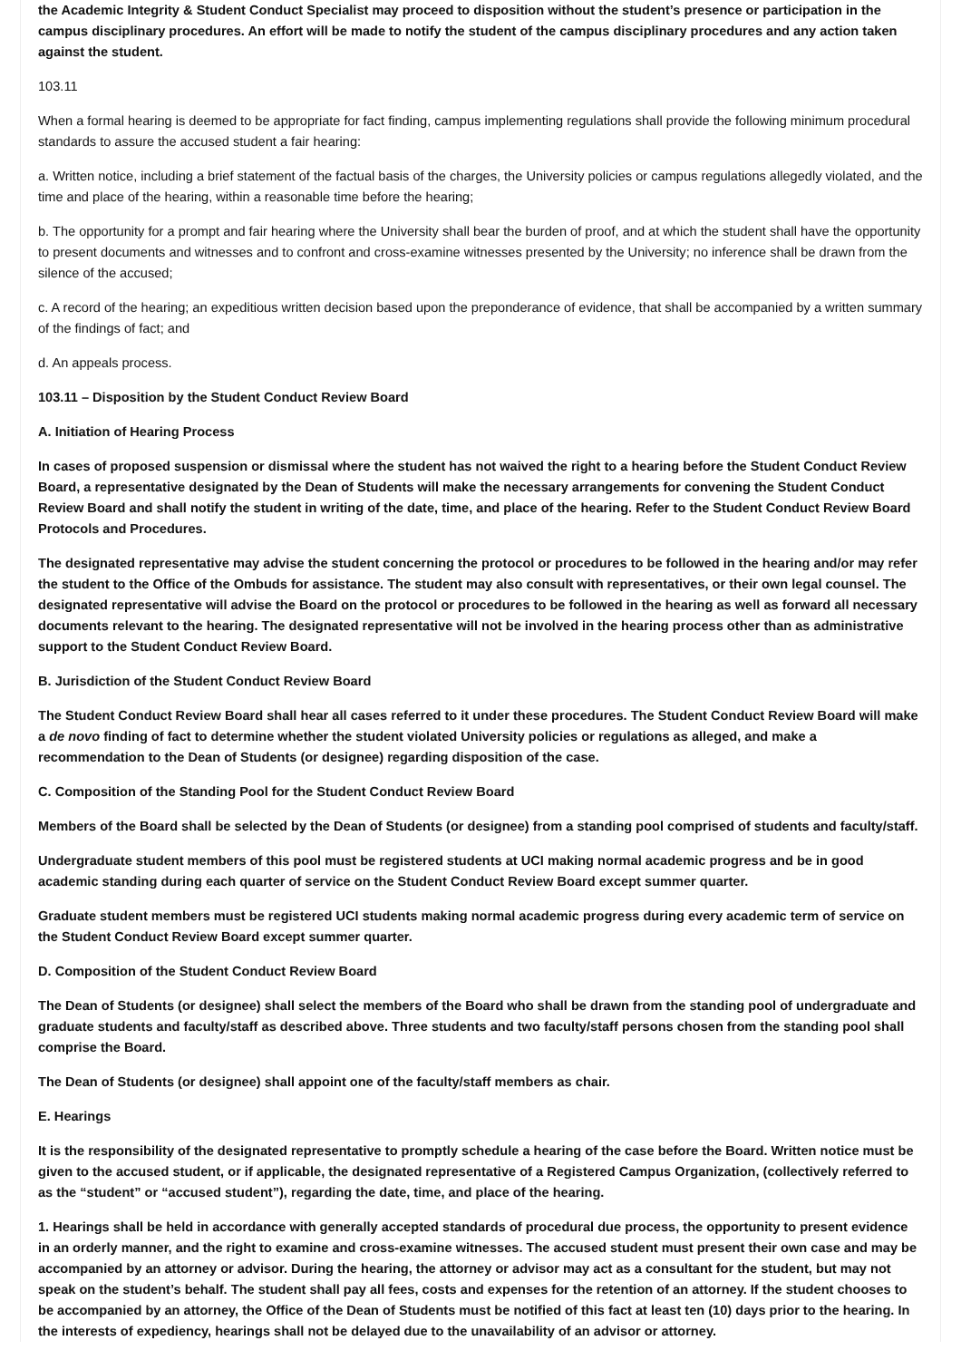the Academic Integrity & Student Conduct Specialist may proceed to disposition without the student’s presence or participation in the campus disciplinary procedures. An effort will be made to notify the student of the campus disciplinary procedures and any action taken against the student.
103.11
When a formal hearing is deemed to be appropriate for fact finding, campus implementing regulations shall provide the following minimum procedural standards to assure the accused student a fair hearing:
a. Written notice, including a brief statement of the factual basis of the charges, the University policies or campus regulations allegedly violated, and the time and place of the hearing, within a reasonable time before the hearing;
b. The opportunity for a prompt and fair hearing where the University shall bear the burden of proof, and at which the student shall have the opportunity to present documents and witnesses and to confront and cross-examine witnesses presented by the University; no inference shall be drawn from the silence of the accused;
c. A record of the hearing; an expeditious written decision based upon the preponderance of evidence, that shall be accompanied by a written summary of the findings of fact; and
d. An appeals process.
103.11 – Disposition by the Student Conduct Review Board
A. Initiation of Hearing Process
In cases of proposed suspension or dismissal where the student has not waived the right to a hearing before the Student Conduct Review Board, a representative designated by the Dean of Students will make the necessary arrangements for convening the Student Conduct Review Board and shall notify the student in writing of the date, time, and place of the hearing. Refer to the Student Conduct Review Board Protocols and Procedures.
The designated representative may advise the student concerning the protocol or procedures to be followed in the hearing and/or may refer the student to the Office of the Ombuds for assistance. The student may also consult with representatives, or their own legal counsel. The designated representative will advise the Board on the protocol or procedures to be followed in the hearing as well as forward all necessary documents relevant to the hearing. The designated representative will not be involved in the hearing process other than as administrative support to the Student Conduct Review Board.
B. Jurisdiction of the Student Conduct Review Board
The Student Conduct Review Board shall hear all cases referred to it under these procedures. The Student Conduct Review Board will make a de novo finding of fact to determine whether the student violated University policies or regulations as alleged, and make a recommendation to the Dean of Students (or designee) regarding disposition of the case.
C. Composition of the Standing Pool for the Student Conduct Review Board
Members of the Board shall be selected by the Dean of Students (or designee) from a standing pool comprised of students and faculty/staff.
Undergraduate student members of this pool must be registered students at UCI making normal academic progress and be in good academic standing during each quarter of service on the Student Conduct Review Board except summer quarter.
Graduate student members must be registered UCI students making normal academic progress during every academic term of service on the Student Conduct Review Board except summer quarter.
D. Composition of the Student Conduct Review Board
The Dean of Students (or designee) shall select the members of the Board who shall be drawn from the standing pool of undergraduate and graduate students and faculty/staff as described above. Three students and two faculty/staff persons chosen from the standing pool shall comprise the Board.
The Dean of Students (or designee) shall appoint one of the faculty/staff members as chair.
E. Hearings
It is the responsibility of the designated representative to promptly schedule a hearing of the case before the Board. Written notice must be given to the accused student, or if applicable, the designated representative of a Registered Campus Organization, (collectively referred to as the “student” or “accused student”), regarding the date, time, and place of the hearing.
1. Hearings shall be held in accordance with generally accepted standards of procedural due process, the opportunity to present evidence in an orderly manner, and the right to examine and cross-examine witnesses. The accused student must present their own case and may be accompanied by an attorney or advisor. During the hearing, the attorney or advisor may act as a consultant for the student, but may not speak on the student’s behalf. The student shall pay all fees, costs and expenses for the retention of an attorney. If the student chooses to be accompanied by an attorney, the Office of the Dean of Students must be notified of this fact at least ten (10) days prior to the hearing. In the interests of expediency, hearings shall not be delayed due to the unavailability of an advisor or attorney.